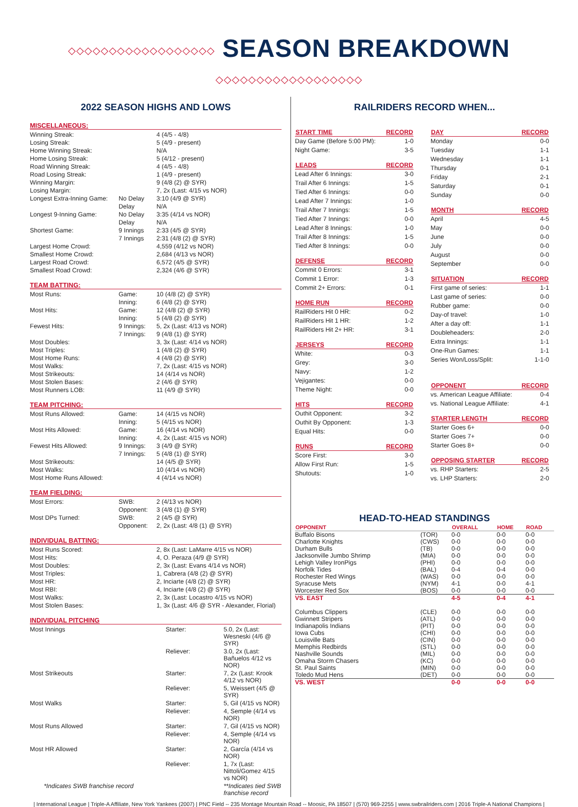◇◇◇◇◇◇◇◇◇◇◇◇◇◇◇◇◇◇ SEASON BREAKDOWN ◇◇◇◇◇◇◇◇◇◇◇◇◇◇◇◇◇◇
2022 SEASON HIGHS AND LOWS
MISCELLANEOUS:
| Winning Streak: | | 4 (4/5 - 4/8) |
| Losing Streak: | | 5 (4/9 - present) |
| Home Winning Streak: | | N/A |
| Home Losing Streak: | | 5 (4/12 - present) |
| Road Winning Streak: | | 4 (4/5 - 4/8) |
| Road Losing Streak: | | 1 (4/9 - present) |
| Winning Margin: | | 9 (4/8 (2) @ SYR) |
| Losing Margin: | | 7, 2x (Last: 4/15 vs NOR) |
| Longest Extra-Inning Game: | No Delay | 3:10 (4/9 @ SYR) |
| | Delay | N/A |
| Longest 9-Inning Game: | No Delay | 3:35 (4/14 vs NOR) |
| | Delay | N/A |
| Shortest Game: | 9 Innings | 2:33 (4/5 @ SYR) |
| | 7 Innings | 2:31 (4/8 (2) @ SYR) |
| Largest Home Crowd: | | 4,559 (4/12 vs NOR) |
| Smallest Home Crowd: | | 2,684 (4/13 vs NOR) |
| Largest Road Crowd: | | 6,572 (4/5 @ SYR) |
| Smallest Road Crowd: | | 2,324 (4/6 @ SYR) |
TEAM BATTING:
| Most Runs: | Game: | 10 (4/8 (2) @ SYR) |
| | Inning: | 6 (4/8 (2) @ SYR) |
| Most Hits: | Game: | 12 (4/8 (2) @ SYR) |
| | Inning: | 5 (4/8 (2) @ SYR) |
| Fewest Hits: | 9 Innings: | 5, 2x (Last: 4/13 vs NOR) |
| | 7 Innings: | 9 (4/8 (1) @ SYR) |
| Most Doubles: | | 3, 3x (Last: 4/14 vs NOR) |
| Most Triples: | | 1 (4/8 (2) @ SYR) |
| Most Home Runs: | | 4 (4/8 (2) @ SYR) |
| Most Walks: | | 7, 2x (Last: 4/15 vs NOR) |
| Most Strikeouts: | | 14 (4/14 vs NOR) |
| Most Stolen Bases: | | 2 (4/6 @ SYR) |
| Most Runners LOB: | | 11 (4/9 @ SYR) |
TEAM PITCHING:
| Most Runs Allowed: | Game: | 14 (4/15 vs NOR) |
| | Inning: | 5 (4/15 vs NOR) |
| Most Hits Allowed: | Game: | 16 (4/14 vs NOR) |
| | Inning: | 4, 2x (Last: 4/15 vs NOR) |
| Fewest Hits Allowed: | 9 Innings: | 3 (4/9 @ SYR) |
| | 7 Innings: | 5 (4/8 (1) @ SYR) |
| Most Strikeouts: | | 14 (4/5 @ SYR) |
| Most Walks: | | 10 (4/14 vs NOR) |
| Most Home Runs Allowed: | | 4 (4/14 vs NOR) |
TEAM FIELDING:
| Most Errors: | SWB: | 2 (4/13 vs NOR) |
| | Opponent: | 3 (4/8 (1) @ SYR) |
| Most DPs Turned: | SWB: | 2 (4/5 @ SYR) |
| | Opponent: | 2, 2x (Last: 4/8 (1) @ SYR) |
INDIVIDUAL BATTING:
| Most Runs Scored: | | 2, 8x (Last: LaMarre 4/15 vs NOR) |
| Most Hits: | | 4, O. Peraza (4/9 @ SYR) |
| Most Doubles: | | 2, 3x (Last: Evans 4/14 vs NOR) |
| Most Triples: | | 1, Cabrera (4/8 (2) @ SYR) |
| Most HR: | | 2, Inciarte (4/8 (2) @ SYR) |
| Most RBI: | | 4, Inciarte (4/8 (2) @ SYR) |
| Most Walks: | | 2, 3x (Last: Locastro 4/15 vs NOR) |
| Most Stolen Bases: | | 1, 3x (Last: 4/6 @ SYR - Alexander, Florial) |
INDIVIDUAL PITCHING
| Most Innings | Starter: | 5.0, 2x (Last: Wesneski (4/6 @ SYR) |
| | Reliever: | 3.0, 2x (Last: Bañuelos 4/12 vs NOR) |
| Most Strikeouts | Starter: | 7, 2x (Last: Krook 4/12 vs NOR) |
| | Reliever: | 5, Weissert (4/5 @ SYR) |
| Most Walks | Starter: | 5, Gil (4/15 vs NOR) |
| | Reliever: | 4, Semple (4/14 vs NOR) |
| Most Runs Allowed | Starter: | 7, Gil (4/15 vs NOR) |
| | Reliever: | 4, Semple (4/14 vs NOR) |
| Most HR Allowed | Starter: | 2, García (4/14 vs NOR) |
| | Reliever: | 1, 7x (Last: Nittoli/Gomez 4/15 vs NOR) |
| *Indicates SWB franchise record | | **Indicates tied SWB franchise record |
RAILRIDERS RECORD WHEN...
| START TIME | RECORD |
| --- | --- |
| Day Game (Before 5:00 PM): | 1-0 |
| Night Game: | 3-5 |
| LEADS | RECORD |
| Lead After 6 Innings: | 3-0 |
| Trail After 6 Innings: | 1-5 |
| Tied After 6 Innings: | 0-0 |
| Lead After 7 Innings: | 1-0 |
| Trail After 7 Innings: | 1-5 |
| Tied After 7 Innings: | 0-0 |
| Lead After 8 Innings: | 1-0 |
| Trail After 8 Innings: | 1-5 |
| Tied After 8 Innings: | 0-0 |
| DEFENSE | RECORD |
| Commit 0 Errors: | 3-1 |
| Commit 1 Error: | 1-3 |
| Commit 2+ Errors: | 0-1 |
| HOME RUN | RECORD |
| RailRiders Hit 0 HR: | 0-2 |
| RailRiders Hit 1 HR: | 1-2 |
| RailRiders Hit 2+ HR: | 3-1 |
| JERSEYS | RECORD |
| White: | 0-3 |
| Grey: | 3-0 |
| Navy: | 1-2 |
| Vejigantes: | 0-0 |
| Theme Night: | 0-0 |
| HITS | RECORD |
| Outhit Opponent: | 3-2 |
| Outhit By Opponent: | 1-3 |
| Equal Hits: | 0-0 |
| RUNS | RECORD |
| Score First: | 3-0 |
| Allow First Run: | 1-5 |
| Shutouts: | 1-0 |
| DAY | RECORD |
| --- | --- |
| Monday | 0-0 |
| Tuesday | 1-1 |
| Wednesday | 1-1 |
| Thursday | 0-1 |
| Friday | 2-1 |
| Saturday | 0-1 |
| Sunday | 0-0 |
| MONTH | RECORD |
| April | 4-5 |
| May | 0-0 |
| June | 0-0 |
| July | 0-0 |
| August | 0-0 |
| September | 0-0 |
| SITUATION | RECORD |
| First game of series: | 1-1 |
| Last game of series: | 0-0 |
| Rubber game: | 0-0 |
| Day-of travel: | 1-0 |
| After a day off: | 1-1 |
| Doubleheaders: | 2-0 |
| Extra Innings: | 1-1 |
| One-Run Games: | 1-1 |
| Series Won/Loss/Split: | 1-1-0 |
| OPPONENT | RECORD |
| vs. American League Affiliate: | 0-4 |
| vs. National League Affiliate: | 4-1 |
| STARTER LENGTH | RECORD |
| Starter Goes 6+ | 0-0 |
| Starter Goes 7+ | 0-0 |
| Starter Goes 8+ | 0-0 |
| OPPOSING STARTER | RECORD |
| vs. RHP Starters: | 2-5 |
| vs. LHP Starters: | 2-0 |
HEAD-TO-HEAD STANDINGS
| OPPONENT | | OVERALL | HOME | ROAD |
| --- | --- | --- | --- | --- |
| Buffalo Bisons | (TOR) | 0-0 | 0-0 | 0-0 |
| Charlotte Knights | (CWS) | 0-0 | 0-0 | 0-0 |
| Durham Bulls | (TB) | 0-0 | 0-0 | 0-0 |
| Jacksonville Jumbo Shrimp | (MIA) | 0-0 | 0-0 | 0-0 |
| Lehigh Valley IronPigs | (PHI) | 0-0 | 0-0 | 0-0 |
| Norfolk Tides | (BAL) | 0-4 | 0-4 | 0-0 |
| Rochester Red Wings | (WAS) | 0-0 | 0-0 | 0-0 |
| Syracuse Mets | (NYM) | 4-1 | 0-0 | 4-1 |
| Worcester Red Sox | (BOS) | 0-0 | 0-0 | 0-0 |
| VS. EAST | | 4-5 | 0-4 | 4-1 |
| Columbus Clippers | (CLE) | 0-0 | 0-0 | 0-0 |
| Gwinnett Stripers | (ATL) | 0-0 | 0-0 | 0-0 |
| Indianapolis Indians | (PIT) | 0-0 | 0-0 | 0-0 |
| Iowa Cubs | (CHI) | 0-0 | 0-0 | 0-0 |
| Louisville Bats | (CIN) | 0-0 | 0-0 | 0-0 |
| Memphis Redbirds | (STL) | 0-0 | 0-0 | 0-0 |
| Nashville Sounds | (MIL) | 0-0 | 0-0 | 0-0 |
| Omaha Storm Chasers | (KC) | 0-0 | 0-0 | 0-0 |
| St. Paul Saints | (MIN) | 0-0 | 0-0 | 0-0 |
| Toledo Mud Hens | (DET) | 0-0 | 0-0 | 0-0 |
| VS. WEST | | 0-0 | 0-0 | 0-0 |
| International League | Triple-A Affiliate, New York Yankees (2007) | PNC Field -- 235 Montage Mountain Road -- Moosic, PA 18507 | (570) 969-2255 | www.swbrailriders.com | 2016 Triple-A National Champions |